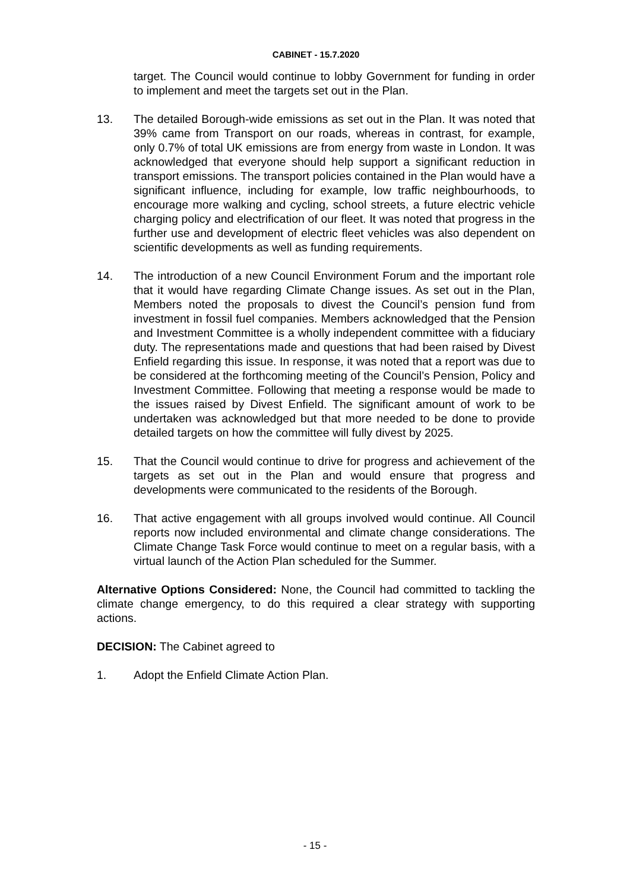CABINET - 15.7.2020
target. The Council would continue to lobby Government for funding in order to implement and meet the targets set out in the Plan.
13. The detailed Borough-wide emissions as set out in the Plan. It was noted that 39% came from Transport on our roads, whereas in contrast, for example, only 0.7% of total UK emissions are from energy from waste in London. It was acknowledged that everyone should help support a significant reduction in transport emissions. The transport policies contained in the Plan would have a significant influence, including for example, low traffic neighbourhoods, to encourage more walking and cycling, school streets, a future electric vehicle charging policy and electrification of our fleet. It was noted that progress in the further use and development of electric fleet vehicles was also dependent on scientific developments as well as funding requirements.
14. The introduction of a new Council Environment Forum and the important role that it would have regarding Climate Change issues. As set out in the Plan, Members noted the proposals to divest the Council’s pension fund from investment in fossil fuel companies. Members acknowledged that the Pension and Investment Committee is a wholly independent committee with a fiduciary duty. The representations made and questions that had been raised by Divest Enfield regarding this issue. In response, it was noted that a report was due to be considered at the forthcoming meeting of the Council’s Pension, Policy and Investment Committee. Following that meeting a response would be made to the issues raised by Divest Enfield. The significant amount of work to be undertaken was acknowledged but that more needed to be done to provide detailed targets on how the committee will fully divest by 2025.
15. That the Council would continue to drive for progress and achievement of the targets as set out in the Plan and would ensure that progress and developments were communicated to the residents of the Borough.
16. That active engagement with all groups involved would continue. All Council reports now included environmental and climate change considerations. The Climate Change Task Force would continue to meet on a regular basis, with a virtual launch of the Action Plan scheduled for the Summer.
Alternative Options Considered: None, the Council had committed to tackling the climate change emergency, to do this required a clear strategy with supporting actions.
DECISION: The Cabinet agreed to
1. Adopt the Enfield Climate Action Plan.
- 15 -